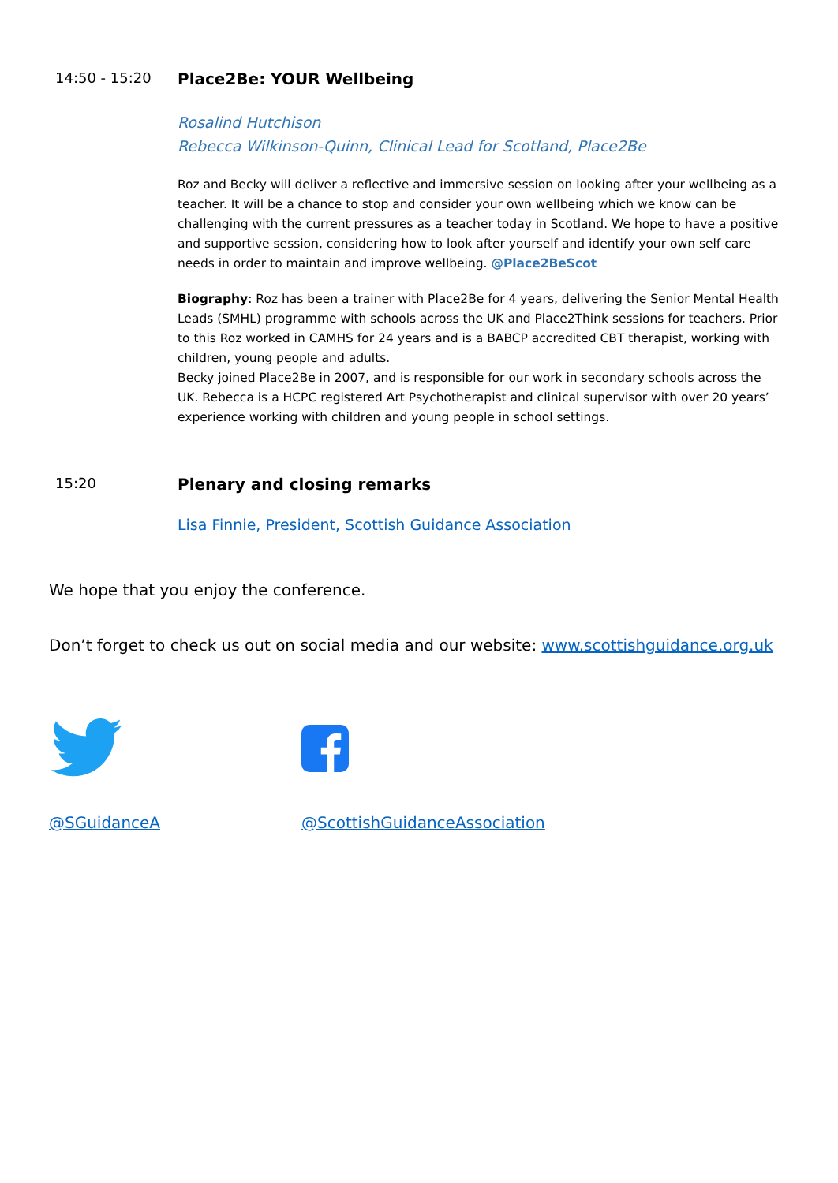14:50 - 15:20 Place2Be: YOUR Wellbeing
Rosalind Hutchison
Rebecca Wilkinson-Quinn, Clinical Lead for Scotland, Place2Be
Roz and Becky will deliver a reflective and immersive session on looking after your wellbeing as a teacher. It will be a chance to stop and consider your own wellbeing which we know can be challenging with the current pressures as a teacher today in Scotland. We hope to have a positive and supportive session, considering how to look after yourself and identify your own self care needs in order to maintain and improve wellbeing. @Place2BeScot
Biography: Roz has been a trainer with Place2Be for 4 years, delivering the Senior Mental Health Leads (SMHL) programme with schools across the UK and Place2Think sessions for teachers. Prior to this Roz worked in CAMHS for 24 years and is a BABCP accredited CBT therapist, working with children, young people and adults.
Becky joined Place2Be in 2007, and is responsible for our work in secondary schools across the UK. Rebecca is a HCPC registered Art Psychotherapist and clinical supervisor with over 20 years’ experience working with children and young people in school settings.
15:20 Plenary and closing remarks
Lisa Finnie, President, Scottish Guidance Association
We hope that you enjoy the conference.
Don’t forget to check us out on social media and our website: www.scottishguidance.org.uk
@SGuidanceA @ScottishGuidanceAssociation